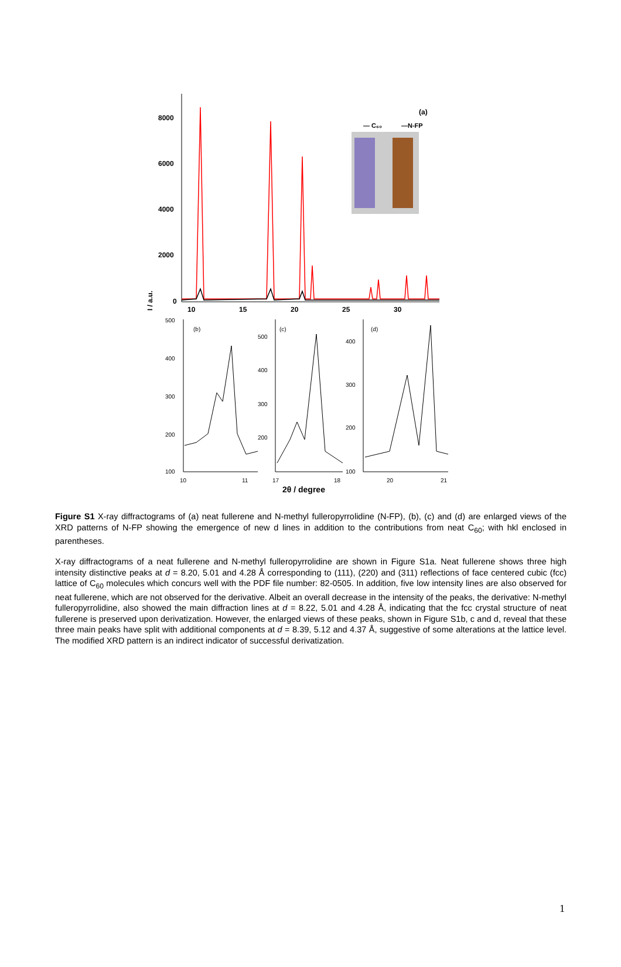8000
6000
4000
2000
0
10
15
20
25
30
I / a.u.
(a)
— C₆₀
—N-FP
500
400
300
200
100
10
11
(b)
500
400
300
200
17
18
(c)
400
300
200
100
20
21
(d)
2θ / degree
Figure S1 X-ray diffractograms of (a) neat fullerene and N-methyl fulleropyrrolidine (N-FP), (b), (c) and (d) are enlarged views of the XRD patterns of N-FP showing the emergence of new d lines in addition to the contributions from neat C<sub>60</sub>; with hkl enclosed in parentheses.
X-ray diffractograms of a neat fullerene and N-methyl fulleropyrrolidine are shown in Figure S1a. Neat fullerene shows three high intensity distinctive peaks at d = 8.20, 5.01 and 4.28 Å corresponding to (111), (220) and (311) reflections of face centered cubic (fcc) lattice of C<sub>60</sub> molecules which concurs well with the PDF file number: 82-0505. In addition, five low intensity lines are also observed for neat fullerene, which are not observed for the derivative. Albeit an overall decrease in the intensity of the peaks, the derivative: N-methyl fulleropyrrolidine, also showed the main diffraction lines at d = 8.22, 5.01 and 4.28 Å, indicating that the fcc crystal structure of neat fullerene is preserved upon derivatization. However, the enlarged views of these peaks, shown in Figure S1b, c and d, reveal that these three main peaks have split with additional components at d = 8.39, 5.12 and 4.37 Å, suggestive of some alterations at the lattice level. The modified XRD pattern is an indirect indicator of successful derivatization.
1